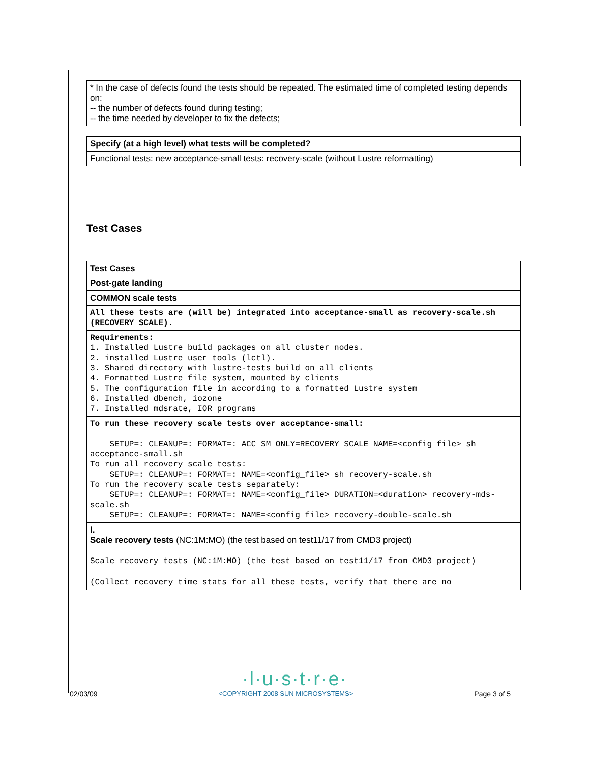| * In the case of defects found the tests should be repeated. The estimated time of completed testing depends on: -- the number of defects found during testing; -- the time needed by developer to fix the defects; |
| Specify (at a high level) what tests will be completed? |
| Functional tests: new acceptance-small tests: recovery-scale (without Lustre reformatting) |
Test Cases
| Test Cases |
| Post-gate landing |
| COMMON scale tests |
| All these tests are (will be) integrated into acceptance-small as recovery-scale.sh (RECOVERY_SCALE). |
| Requirements: 1. Installed Lustre build packages on all cluster nodes. 2. installed Lustre user tools (lctl). 3. Shared directory with lustre-tests build on all clients 4. Formatted Lustre file system, mounted by clients 5. The configuration file in according to a formatted Lustre system 6. Installed dbench, iozone 7. Installed mdsrate, IOR programs |
| To run these recovery scale tests over acceptance-small: SETUP=: CLEANUP=: FORMAT=: ACC_SM_ONLY=RECOVERY_SCALE NAME=<config_file> sh acceptance-small.sh To run all recovery scale tests: SETUP=: CLEANUP=: FORMAT=: NAME=<config_file> sh recovery-scale.sh To run the recovery scale tests separately: SETUP=: CLEANUP=: FORMAT=: NAME=<config_file> DURATION=<duration> recovery-mds-scale.sh SETUP=: CLEANUP=: FORMAT=: NAME=<config_file> recovery-double-scale.sh |
| I. Scale recovery tests (NC:1M:MO) (the test based on test11/17 from CMD3 project) Scale recovery tests (NC:1M:MO) (the test based on test11/17 from CMD3 project) (Collect recovery time stats for all these tests, verify that there are no |
·l·u·s·t·r·e·
02/03/09 <COPYRIGHT 2008 SUN MICROSYSTEMS> Page 3 of 5